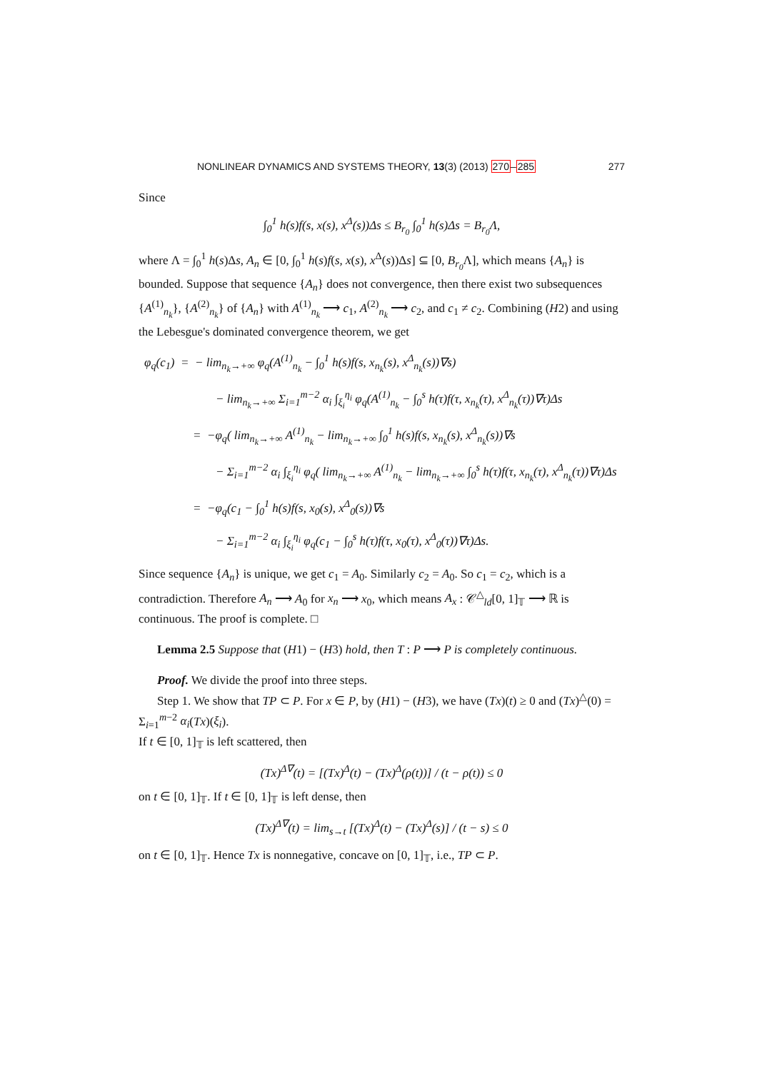NONLINEAR DYNAMICS AND SYSTEMS THEORY, 13(3) (2013) 270–285 277
Since
∫<sub>0</sub><sup>1</sup> h(s)f(s, x(s), x<sup>Δ</sup>(s))Δs ≤ B<sub>r<sub>0</sub></sub> ∫<sub>0</sub><sup>1</sup> h(s)Δs = B<sub>r<sub>0</sub></sub>Λ,
where Λ = ∫<sub>0</sub><sup>1</sup> h(s)Δs, A<sub>n</sub> ∈ [0, ∫<sub>0</sub><sup>1</sup> h(s)f(s, x(s), x<sup>Δ</sup>(s))Δs] ⊆ [0, B<sub>r<sub>0</sub></sub> Λ], which means {A<sub>n</sub>} is bounded. Suppose that sequence {A<sub>n</sub>} does not convergence, then there exist two subsequences {A<sup>(1)</sup><sub>n<sub>k</sub></sub>}, {A<sup>(2)</sup><sub>n<sub>k</sub></sub>} of {A<sub>n</sub>} with A<sup>(1)</sup><sub>n<sub>k</sub></sub> ⟶ c<sub>1</sub>, A<sup>(2)</sup><sub>n<sub>k</sub></sub> ⟶ c<sub>2</sub>, and c<sub>1</sub> ≠ c<sub>2</sub>. Combining (H2) and using the Lebesgue's dominated convergence theorem, we get
φ<sub>q</sub>(c<sub>1</sub>) = − lim<sub>n<sub>k</sub>→+∞</sub> φ<sub>q</sub>(A<sup>(1)</sup><sub>n<sub>k</sub></sub> − ∫<sub>0</sub><sup>1</sup> h(s)f(s, x<sub>n<sub>k</sub></sub>(s), x<sup>Δ</sup><sub>n<sub>k</sub></sub>(s))∇s)
− lim<sub>n<sub>k</sub>→+∞</sub> Σ<sub>i=1</sub><sup>m−2</sup> α<sub>i</sub> ∫<sub>ξ<sub>i</sub></sub><sup>η<sub>i</sub></sup> φ<sub>q</sub>(A<sup>(1)</sup><sub>n<sub>k</sub></sub> − ∫<sub>0</sub><sup>s</sup> h(τ)f(τ, x<sub>n<sub>k</sub></sub>(τ), x<sup>Δ</sup><sub>n<sub>k</sub></sub>(τ))∇τ)Δs
= −φ<sub>q</sub>( lim<sub>n<sub>k</sub>→+∞</sub> A<sup>(1)</sup><sub>n<sub>k</sub></sub> − lim<sub>n<sub>k</sub>→+∞</sub> ∫<sub>0</sub><sup>1</sup> h(s)f(s, x<sub>n<sub>k</sub></sub>(s), x<sup>Δ</sup><sub>n<sub>k</sub></sub>(s))∇s
− Σ<sub>i=1</sub><sup>m−2</sup> α<sub>i</sub> ∫<sub>ξ<sub>i</sub></sub><sup>η<sub>i</sub></sup> φ<sub>q</sub>( lim<sub>n<sub>k</sub>→+∞</sub> A<sup>(1)</sup><sub>n<sub>k</sub></sub> − lim<sub>n<sub>k</sub>→+∞</sub> ∫<sub>0</sub><sup>s</sup> h(τ)f(τ, x<sub>n<sub>k</sub></sub>(τ), x<sup>Δ</sup><sub>n<sub>k</sub></sub>(τ))∇τ)Δs
= −φ<sub>q</sub>(c<sub>1</sub> − ∫<sub>0</sub><sup>1</sup> h(s)f(s, x<sub>0</sub>(s), x<sup>Δ</sup><sub>0</sub>(s))∇s
− Σ<sub>i=1</sub><sup>m−2</sup> α<sub>i</sub> ∫<sub>ξ<sub>i</sub></sub><sup>η<sub>i</sub></sup> φ<sub>q</sub>(c<sub>1</sub> − ∫<sub>0</sub><sup>s</sup> h(τ)f(τ, x<sub>0</sub>(τ), x<sup>Δ</sup><sub>0</sub>(τ))∇τ)Δs.
Since sequence {A<sub>n</sub>} is unique, we get c<sub>1</sub> = A<sub>0</sub>. Similarly c<sub>2</sub> = A<sub>0</sub>. So c<sub>1</sub> = c<sub>2</sub>, which is a contradiction. Therefore A<sub>n</sub> ⟶ A<sub>0</sub> for x<sub>n</sub> ⟶ x<sub>0</sub>, which means A<sub>x</sub> : 𝒞<sup>△</sup><sub>ld</sub>[0, 1]<sub>𝕋</sub> ⟶ ℝ is continuous. The proof is complete. □
Lemma 2.5 Suppose that (H1) − (H3) hold, then T : P ⟶ P is completely continuous.
Proof. We divide the proof into three steps.
Step 1. We show that TP ⊂ P. For x ∈ P, by (H1) − (H3), we have (Tx)(t) ≥ 0 and (Tx)<sup>△</sup>(0) = Σ<sub>i=1</sub><sup>m−2</sup> α<sub>i</sub>(Tx)(ξ<sub>i</sub>).
If t ∈ [0, 1]<sub>𝕋</sub> is left scattered, then
(Tx)<sup>Δ∇</sup>(t) = [(Tx)<sup>Δ</sup>(t) − (Tx)<sup>Δ</sup>(ρ(t))] / (t − ρ(t)) ≤ 0
on t ∈ [0, 1]<sub>𝕋</sub>. If t ∈ [0, 1]<sub>𝕋</sub> is left dense, then
(Tx)<sup>Δ∇</sup>(t) = lim<sub>s→t</sub> [(Tx)<sup>Δ</sup>(t) − (Tx)<sup>Δ</sup>(s)] / (t − s) ≤ 0
on t ∈ [0, 1]<sub>𝕋</sub>. Hence Tx is nonnegative, concave on [0, 1]<sub>𝕋</sub>, i.e., TP ⊂ P.